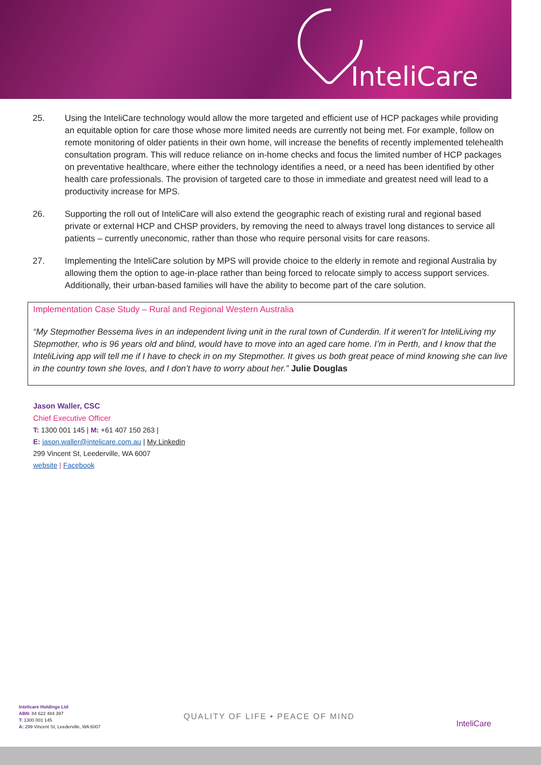InteliCare
25. Using the InteliCare technology would allow the more targeted and efficient use of HCP packages while providing an equitable option for care those whose more limited needs are currently not being met. For example, follow on remote monitoring of older patients in their own home, will increase the benefits of recently implemented telehealth consultation program. This will reduce reliance on in-home checks and focus the limited number of HCP packages on preventative healthcare, where either the technology identifies a need, or a need has been identified by other health care professionals. The provision of targeted care to those in immediate and greatest need will lead to a productivity increase for MPS.
26. Supporting the roll out of InteliCare will also extend the geographic reach of existing rural and regional based private or external HCP and CHSP providers, by removing the need to always travel long distances to service all patients – currently uneconomic, rather than those who require personal visits for care reasons.
27. Implementing the InteliCare solution by MPS will provide choice to the elderly in remote and regional Australia by allowing them the option to age-in-place rather than being forced to relocate simply to access support services. Additionally, their urban-based families will have the ability to become part of the care solution.
Implementation Case Study – Rural and Regional Western Australia
“My Stepmother Bessema lives in an independent living unit in the rural town of Cunderdin. If it weren’t for InteliLiving my Stepmother, who is 96 years old and blind, would have to move into an aged care home. I’m in Perth, and I know that the InteliLiving app will tell me if I have to check in on my Stepmother. It gives us both great peace of mind knowing she can live in the country town she loves, and I don’t have to worry about her.” Julie Douglas
Jason Waller, CSC
Chief Executive Officer
T: 1300 001 145 | M: +61 407 150 263 |
E: jason.waller@intelicare.com.au | My Linkedin
299 Vincent St, Leederville, WA 6007
website | Facebook
Intelicare Holdings Ltd
ABN: 84 622 484 397
T: 1300 001 145
A: 299 Vincent St, Leederville, WA 6007
QUALITY OF LIFE • PEACE OF MIND
InteliCare